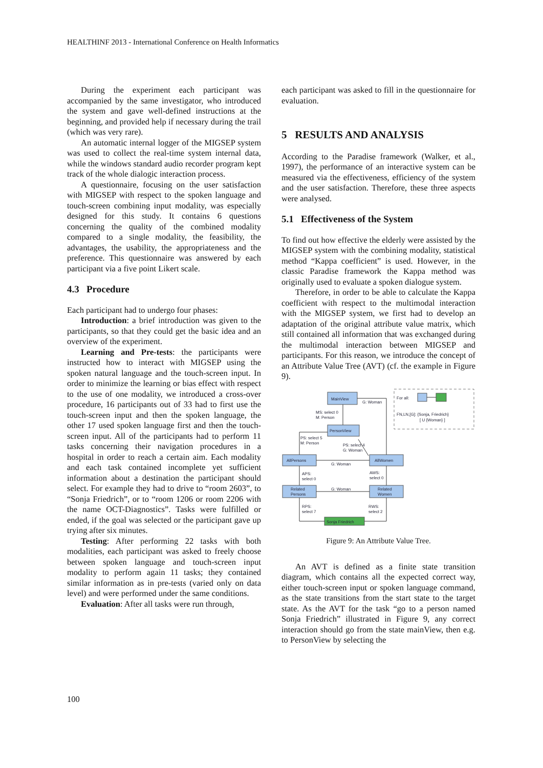HEALTHINF 2013 - International Conference on Health Informatics
During the experiment each participant was accompanied by the same investigator, who introduced the system and gave well-defined instructions at the beginning, and provided help if necessary during the trail (which was very rare).
An automatic internal logger of the MIGSEP system was used to collect the real-time system internal data, while the windows standard audio recorder program kept track of the whole dialogic interaction process.
A questionnaire, focusing on the user satisfaction with MIGSEP with respect to the spoken language and touch-screen combining input modality, was especially designed for this study. It contains 6 questions concerning the quality of the combined modality compared to a single modality, the feasibility, the advantages, the usability, the appropriateness and the preference. This questionnaire was answered by each participant via a five point Likert scale.
4.3 Procedure
Each participant had to undergo four phases:
Introduction: a brief introduction was given to the participants, so that they could get the basic idea and an overview of the experiment.
Learning and Pre-tests: the participants were instructed how to interact with MIGSEP using the spoken natural language and the touch-screen input. In order to minimize the learning or bias effect with respect to the use of one modality, we introduced a cross-over procedure, 16 participants out of 33 had to first use the touch-screen input and then the spoken language, the other 17 used spoken language first and then the touch-screen input. All of the participants had to perform 11 tasks concerning their navigation procedures in a hospital in order to reach a certain aim. Each modality and each task contained incomplete yet sufficient information about a destination the participant should select. For example they had to drive to “room 2603”, to “Sonja Friedrich”, or to “room 1206 or room 2206 with the name OCT-Diagnostics”. Tasks were fulfilled or ended, if the goal was selected or the participant gave up trying after six minutes.
Testing: After performing 22 tasks with both modalities, each participant was asked to freely choose between spoken language and touch-screen input modality to perform again 11 tasks; they contained similar information as in pre-tests (varied only on data level) and were performed under the same conditions.
Evaluation: After all tasks were run through,
each participant was asked to fill in the questionnaire for evaluation.
5 RESULTS AND ANALYSIS
According to the Paradise framework (Walker, et al., 1997), the performance of an interactive system can be measured via the effectiveness, efficiency of the system and the user satisfaction. Therefore, these three aspects were analysed.
5.1 Effectiveness of the System
To find out how effective the elderly were assisted by the MIGSEP system with the combining modality, statistical method “Kappa coefficient” is used. However, in the classic Paradise framework the Kappa method was originally used to evaluate a spoken dialogue system.
Therefore, in order to be able to calculate the Kappa coefficient with respect to the multimodal interaction with the MIGSEP system, we first had to develop an adaptation of the original attribute value matrix, which still contained all information that was exchanged during the multimodal interaction between MIGSEP and participants. For this reason, we introduce the concept of an Attribute Value Tree (AVT) (cf. the example in Figure 9).
MainView
G: Woman
MS: select 0
M: Person
PersonView
PS: select 5
M: Person
PS: select 4
G: Woman
AllPersons
AllWomen
G: Woman
APS:
select 0
AWS:
select 0
Related
Persons
Related
Women
G: Woman
RPS:
select 7
RWS:
select 2
Sonja Friedrich
For all:
FN,LN,[G]: {Sonja, Friedrich}
[ U {Woman} ]
Figure 9: An Attribute Value Tree.
An AVT is defined as a finite state transition diagram, which contains all the expected correct way, either touch-screen input or spoken language command, as the state transitions from the start state to the target state. As the AVT for the task “go to a person named Sonja Friedrich” illustrated in Figure 9, any correct interaction should go from the state mainView, then e.g. to PersonView by selecting the
100